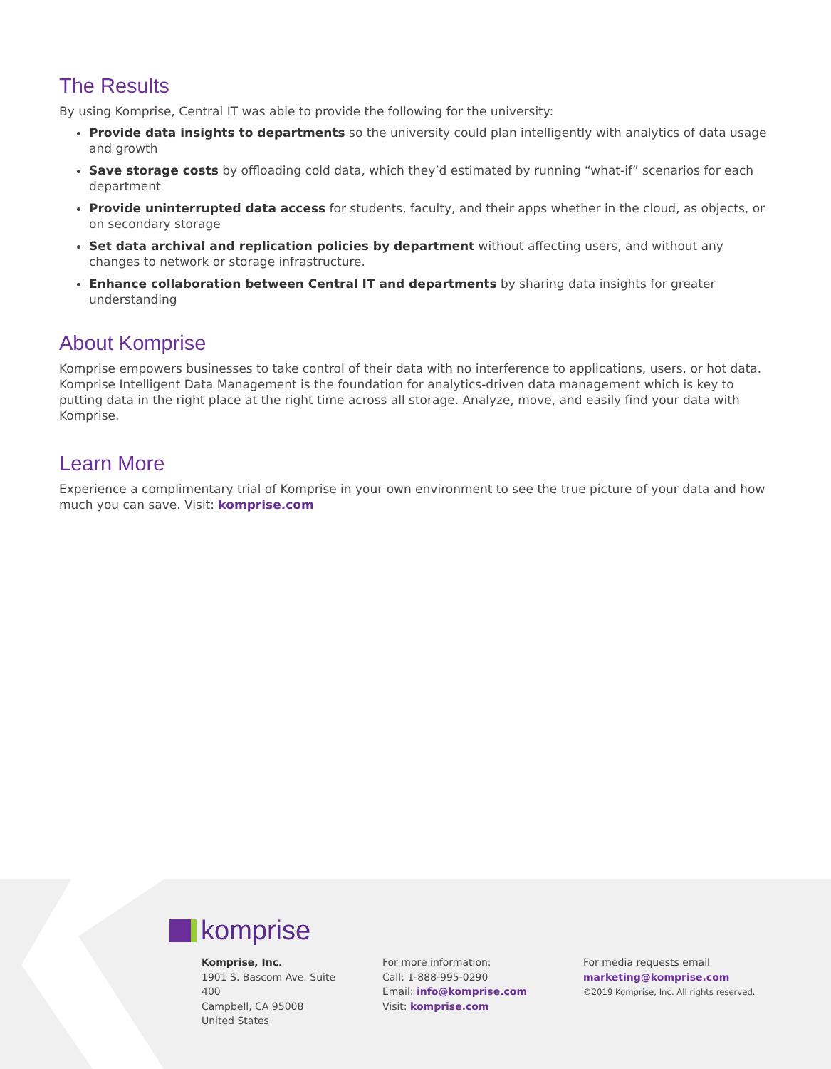The Results
By using Komprise, Central IT was able to provide the following for the university:
Provide data insights to departments so the university could plan intelligently with analytics of data usage and growth
Save storage costs by offloading cold data, which they’d estimated by running “what-if” scenarios for each department
Provide uninterrupted data access for students, faculty, and their apps whether in the cloud, as objects, or on secondary storage
Set data archival and replication policies by department without affecting users, and without any changes to network or storage infrastructure.
Enhance collaboration between Central IT and departments by sharing data insights for greater understanding
About Komprise
Komprise empowers businesses to take control of their data with no interference to applications, users, or hot data. Komprise Intelligent Data Management is the foundation for analytics-driven data management which is key to putting data in the right place at the right time across all storage. Analyze, move, and easily find your data with Komprise.
Learn More
Experience a complimentary trial of Komprise in your own environment to see the true picture of your data and how much you can save. Visit: komprise.com
komprise
Komprise, Inc.
1901 S. Bascom Ave. Suite 400
Campbell, CA 95008
United States
For more information:
Call: 1-888-995-0290
Email: info@komprise.com
Visit: komprise.com
For media requests email
marketing@komprise.com
©2019 Komprise, Inc. All rights reserved.